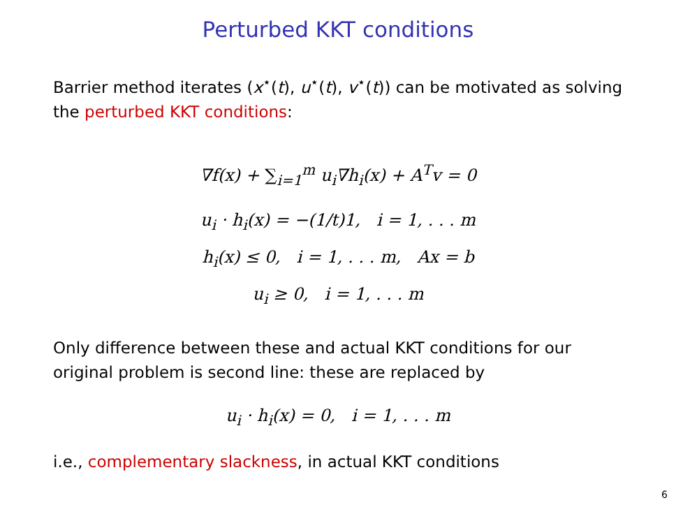Perturbed KKT conditions
Barrier method iterates (x<sup>⋆</sup>(t), u<sup>⋆</sup>(t), v<sup>⋆</sup>(t)) can be motivated as solving the perturbed KKT conditions:
∇f(x) + ∑<sub>i=1</sub><sup>m</sup> u<sub>i</sub>∇h<sub>i</sub>(x) + A<sup>T</sup>v = 0
u<sub>i</sub> · h<sub>i</sub>(x) = −(1/t)1, i = 1, . . . m
h<sub>i</sub>(x) ≤ 0, i = 1, . . . m, Ax = b
u<sub>i</sub> ≥ 0, i = 1, . . . m
Only difference between these and actual KKT conditions for our original problem is second line: these are replaced by
u<sub>i</sub> · h<sub>i</sub>(x) = 0, i = 1, . . . m
i.e., complementary slackness, in actual KKT conditions
6